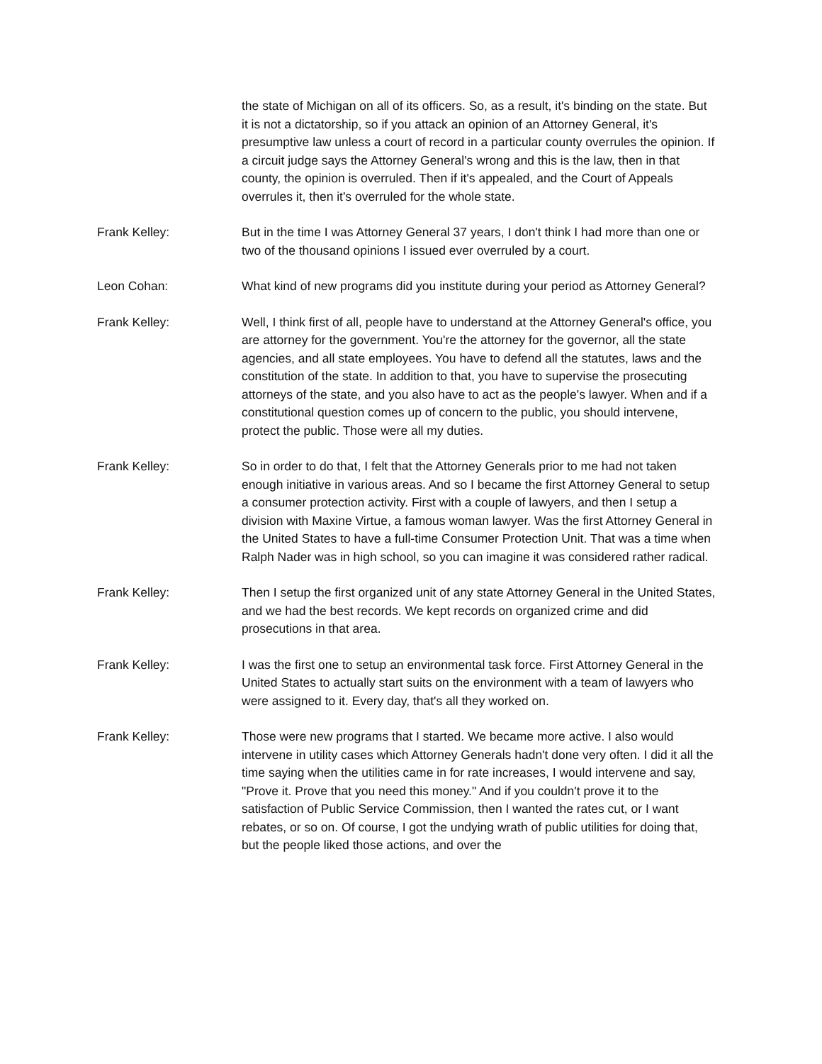the state of Michigan on all of its officers. So, as a result, it's binding on the state. But it is not a dictatorship, so if you attack an opinion of an Attorney General, it's presumptive law unless a court of record in a particular county overrules the opinion. If a circuit judge says the Attorney General's wrong and this is the law, then in that county, the opinion is overruled. Then if it's appealed, and the Court of Appeals overrules it, then it's overruled for the whole state.
Frank Kelley: But in the time I was Attorney General 37 years, I don't think I had more than one or two of the thousand opinions I issued ever overruled by a court.
Leon Cohan: What kind of new programs did you institute during your period as Attorney General?
Frank Kelley: Well, I think first of all, people have to understand at the Attorney General's office, you are attorney for the government. You're the attorney for the governor, all the state agencies, and all state employees. You have to defend all the statutes, laws and the constitution of the state. In addition to that, you have to supervise the prosecuting attorneys of the state, and you also have to act as the people's lawyer. When and if a constitutional question comes up of concern to the public, you should intervene, protect the public. Those were all my duties.
Frank Kelley: So in order to do that, I felt that the Attorney Generals prior to me had not taken enough initiative in various areas. And so I became the first Attorney General to setup a consumer protection activity. First with a couple of lawyers, and then I setup a division with Maxine Virtue, a famous woman lawyer. Was the first Attorney General in the United States to have a full-time Consumer Protection Unit. That was a time when Ralph Nader was in high school, so you can imagine it was considered rather radical.
Frank Kelley: Then I setup the first organized unit of any state Attorney General in the United States, and we had the best records. We kept records on organized crime and did prosecutions in that area.
Frank Kelley: I was the first one to setup an environmental task force. First Attorney General in the United States to actually start suits on the environment with a team of lawyers who were assigned to it. Every day, that's all they worked on.
Frank Kelley: Those were new programs that I started. We became more active. I also would intervene in utility cases which Attorney Generals hadn't done very often. I did it all the time saying when the utilities came in for rate increases, I would intervene and say, "Prove it. Prove that you need this money." And if you couldn't prove it to the satisfaction of Public Service Commission, then I wanted the rates cut, or I want rebates, or so on. Of course, I got the undying wrath of public utilities for doing that, but the people liked those actions, and over the